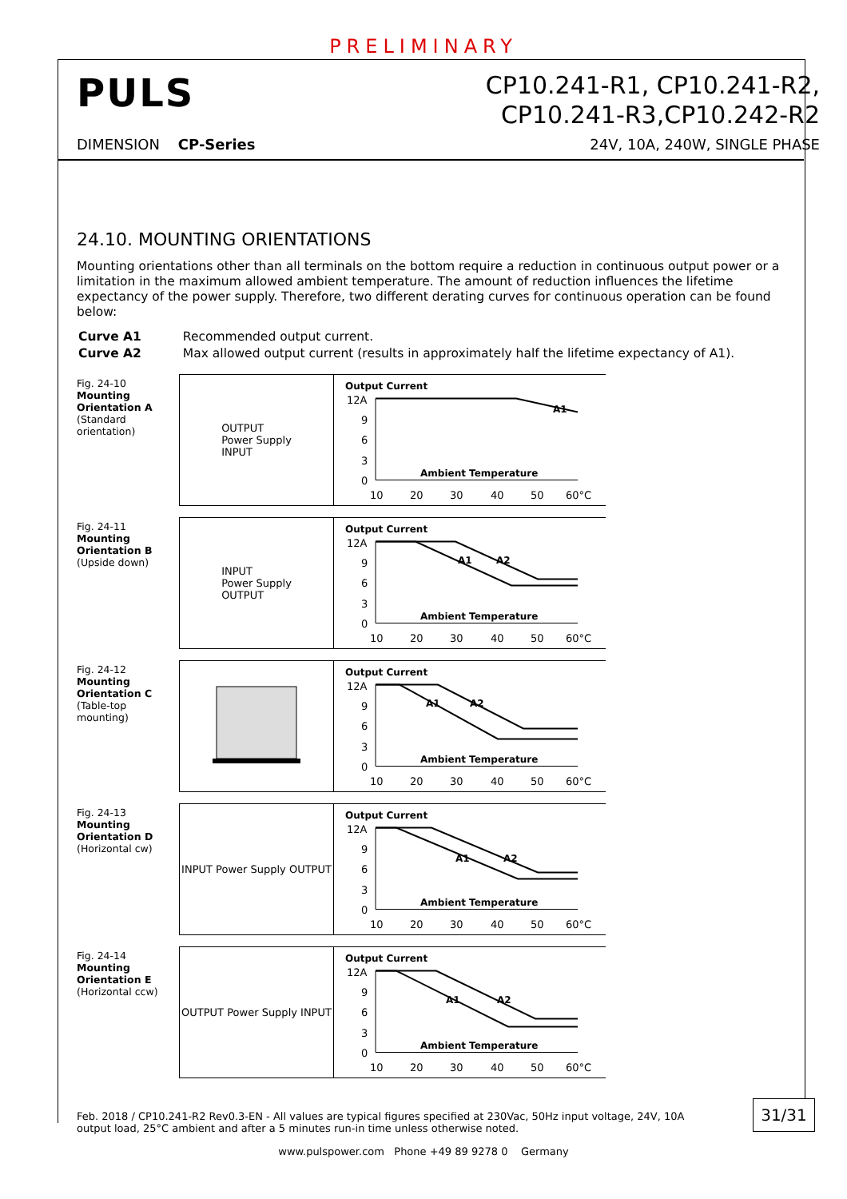PRELIMINARY
PULS
CP10.241-R1, CP10.241-R2,
CP10.241-R3,CP10.242-R2
DIMENSION CP-Series 24V, 10A, 240W, SINGLE PHASE
24.10. MOUNTING ORIENTATIONS
Mounting orientations other than all terminals on the bottom require a reduction in continuous output power or a limitation in the maximum allowed ambient temperature. The amount of reduction influences the lifetime expectancy of the power supply. Therefore, two different derating curves for continuous operation can be found below:
| Curve A1 | Recommended output current. |
| Curve A2 | Max allowed output current (results in approximately half the lifetime expectancy of A1). |
Fig. 24-10
Mounting Orientation A
(Standard orientation)
OUTPUT
Power Supply
INPUT
Output Current
12A
9
6
3
0
10
20
30
40
50
60°C
A1
Ambient Temperature
Fig. 24-11
Mounting Orientation B
(Upside down)
INPUT
Power Supply
OUTPUT
Output Current
12A
9
6
3
0
10
20
30
40
50
60°C
A1
A2
Ambient Temperature
Fig. 24-12
Mounting Orientation C
(Table-top mounting)
Output Current
12A
9
6
3
0
10
20
30
40
50
60°C
A1
A2
Ambient Temperature
Fig. 24-13
Mounting Orientation D
(Horizontal cw)
INPUT Power Supply OUTPUT
Output Current
12A
9
6
3
0
10
20
30
40
50
60°C
A1
A2
Ambient Temperature
Fig. 24-14
Mounting Orientation E
(Horizontal ccw)
OUTPUT Power Supply INPUT
Output Current
12A
9
6
3
0
10
20
30
40
50
60°C
A1
A2
Ambient Temperature
Feb. 2018 / CP10.241-R2 Rev0.3-EN - All values are typical figures specified at 230Vac, 50Hz input voltage, 24V, 10A output load, 25°C ambient and after a 5 minutes run-in time unless otherwise noted.
31/31
www.pulspower.com Phone +49 89 9278 0 Germany